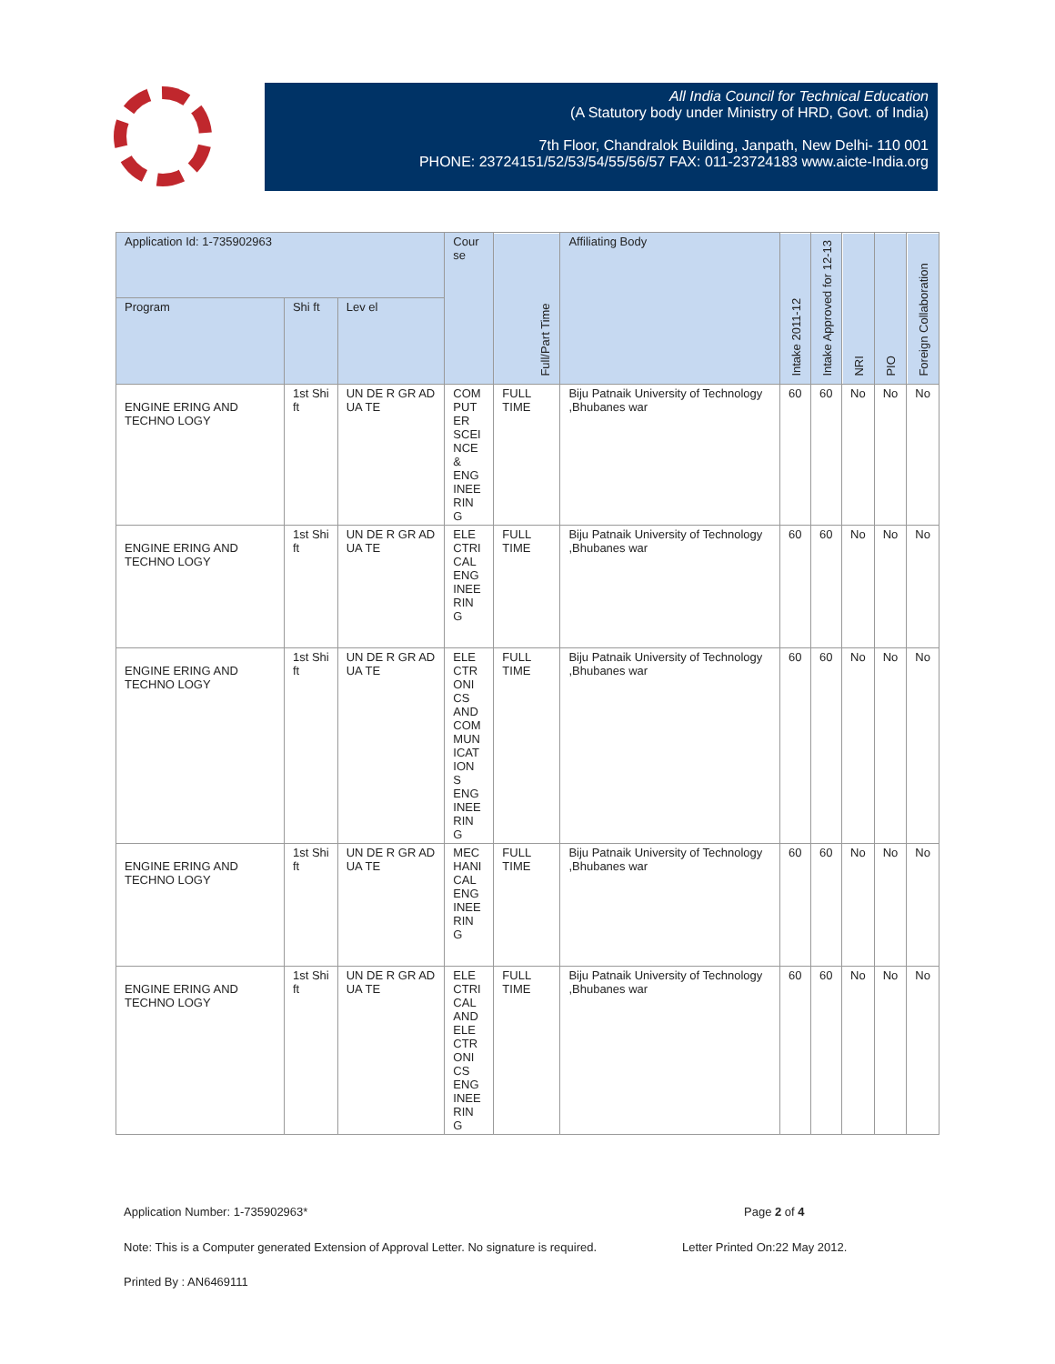All India Council for Technical Education
(A Statutory body under Ministry of HRD, Govt. of India)
7th Floor, Chandralok Building, Janpath, New Delhi- 110 001
PHONE: 23724151/52/53/54/55/56/57 FAX: 011-23724183 www.aicte-India.org
| Application Id: 1-735902963 | | | Cour se | Full/Part Time | Affiliating Body | Intake 2011-12 | Intake Approved for 12-13 | NRI | PIO | Foreign Collaboration |
| --- | --- | --- | --- | --- | --- | --- | --- | --- | --- | --- |
| Program | Shi ft | Lev el | | | | | | | | |
| ENGINE ERING AND TECHNO LOGY | 1st Shi ft | UN DE R GR AD UA TE | COM PUT ER SCEI NCE & ENG INEE RIN G | FULL TIME | Biju Patnaik University of Technology ,Bhubanes war | 60 | 60 | No | No | No |
| ENGINE ERING AND TECHNO LOGY | 1st Shi ft | UN DE R GR AD UA TE | ELE CTRI CAL ENG INEE RIN G | FULL TIME | Biju Patnaik University of Technology ,Bhubanes war | 60 | 60 | No | No | No |
| ENGINE ERING AND TECHNO LOGY | 1st Shi ft | UN DE R GR AD UA TE | ELE CTR ONI CS AND COM MUN ICAT ION S ENG INEE RIN G | FULL TIME | Biju Patnaik University of Technology ,Bhubanes war | 60 | 60 | No | No | No |
| ENGINE ERING AND TECHNO LOGY | 1st Shi ft | UN DE R GR AD UA TE | MEC HANI CAL ENG INEE RIN G | FULL TIME | Biju Patnaik University of Technology ,Bhubanes war | 60 | 60 | No | No | No |
| ENGINE ERING AND TECHNO LOGY | 1st Shi ft | UN DE R GR AD UA TE | ELE CTRI CAL AND ELE CTR ONI CS ENG INEE RIN G | FULL TIME | Biju Patnaik University of Technology ,Bhubanes war | 60 | 60 | No | No | No |
Application Number: 1-735902963* Page 2 of 4
Note: This is a Computer generated Extension of Approval Letter. No signature is required. Letter Printed On:22 May 2012.
Printed By : AN6469111